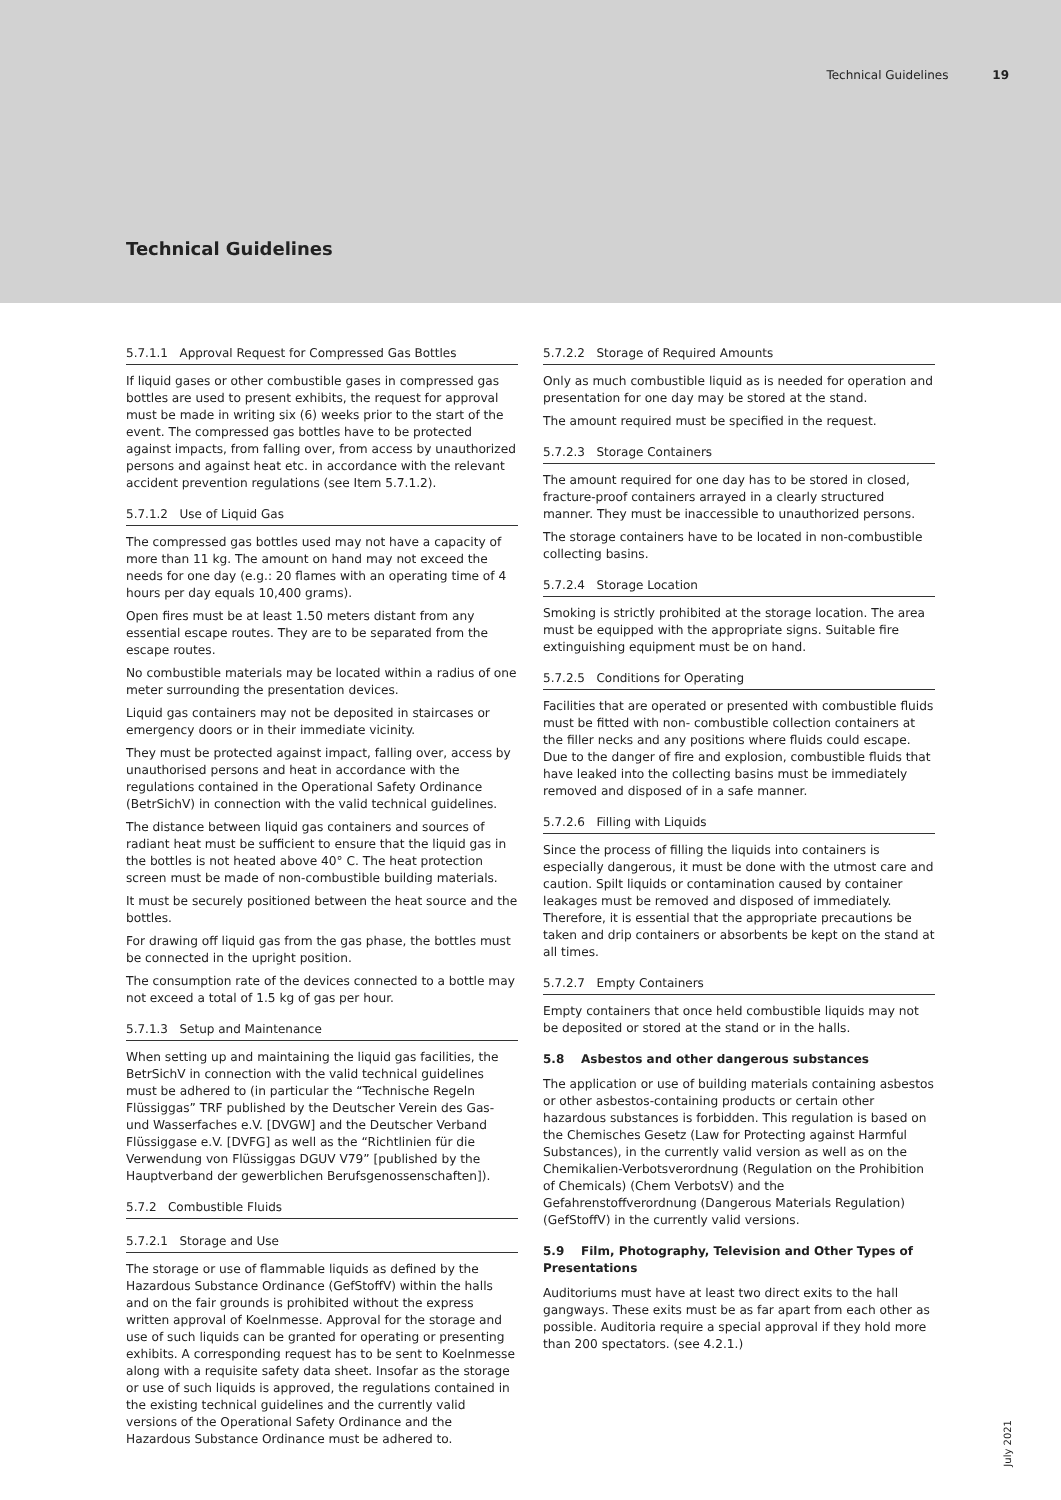Technical Guidelines 19
Technical Guidelines
5.7.1.1 Approval Request for Compressed Gas Bottles
If liquid gases or other combustible gases in compressed gas bottles are used to present exhibits, the request for approval must be made in writing six (6) weeks prior to the start of the event. The compressed gas bottles have to be protected against impacts, from falling over, from access by unauthorized persons and against heat etc. in accordance with the relevant accident prevention regulations (see Item 5.7.1.2).
5.7.1.2 Use of Liquid Gas
The compressed gas bottles used may not have a capacity of more than 11 kg. The amount on hand may not exceed the needs for one day (e.g.: 20 flames with an operating time of 4 hours per day equals 10,400 grams).
Open fires must be at least 1.50 meters distant from any essential escape routes. They are to be separated from the escape routes.
No combustible materials may be located within a radius of one meter surrounding the presentation devices.
Liquid gas containers may not be deposited in staircases or emergency doors or in their immediate vicinity.
They must be protected against impact, falling over, access by unauthorised persons and heat in accordance with the regulations contained in the Operational Safety Ordinance (BetrSichV) in connection with the valid technical guidelines.
The distance between liquid gas containers and sources of radiant heat must be sufficient to ensure that the liquid gas in the bottles is not heated above 40° C. The heat protection screen must be made of non-combustible building materials.
It must be securely positioned between the heat source and the bottles.
For drawing off liquid gas from the gas phase, the bottles must be connected in the upright position.
The consumption rate of the devices connected to a bottle may not exceed a total of 1.5 kg of gas per hour.
5.7.1.3 Setup and Maintenance
When setting up and maintaining the liquid gas facilities, the BetrSichV in connection with the valid technical guidelines must be adhered to (in particular the “Technische Regeln Flüssiggas” TRF published by the Deutscher Verein des Gas- und Wasserfaches e.V. [DVGW] and the Deutscher Verband Flüssiggase e.V. [DVFG] as well as the “Richtlinien für die Verwendung von Flüssiggas DGUV V79” [published by the Hauptverband der gewerblichen Berufsgenossenschaften]).
5.7.2 Combustible Fluids
5.7.2.1 Storage and Use
The storage or use of flammable liquids as defined by the Hazardous Substance Ordinance (GefStoffV) within the halls and on the fair grounds is prohibited without the express written approval of Koelnmesse. Approval for the storage and use of such liquids can be granted for operating or presenting exhibits. A corresponding request has to be sent to Koelnmesse along with a requisite safety data sheet. Insofar as the storage or use of such liquids is approved, the regulations contained in the existing technical guidelines and the currently valid versions of the Operational Safety Ordinance and the Hazardous Substance Ordinance must be adhered to.
5.7.2.2 Storage of Required Amounts
Only as much combustible liquid as is needed for operation and presentation for one day may be stored at the stand.
The amount required must be specified in the request.
5.7.2.3 Storage Containers
The amount required for one day has to be stored in closed, fracture-proof containers arrayed in a clearly structured manner. They must be inaccessible to unauthorized persons.
The storage containers have to be located in non-combustible collecting basins.
5.7.2.4 Storage Location
Smoking is strictly prohibited at the storage location. The area must be equipped with the appropriate signs. Suitable fire extinguishing equipment must be on hand.
5.7.2.5 Conditions for Operating
Facilities that are operated or presented with combustible fluids must be fitted with non- combustible collection containers at the filler necks and any positions where fluids could escape. Due to the danger of fire and explosion, combustible fluids that have leaked into the collecting basins must be immediately removed and disposed of in a safe manner.
5.7.2.6 Filling with Liquids
Since the process of filling the liquids into containers is especially dangerous, it must be done with the utmost care and caution. Spilt liquids or contamination caused by container leakages must be removed and disposed of immediately. Therefore, it is essential that the appropriate precautions be taken and drip containers or absorbents be kept on the stand at all times.
5.7.2.7 Empty Containers
Empty containers that once held combustible liquids may not be deposited or stored at the stand or in the halls.
5.8 Asbestos and other dangerous substances
The application or use of building materials containing asbestos or other asbestos-containing products or certain other hazardous substances is forbidden. This regulation is based on the Chemisches Gesetz (Law for Protecting against Harmful Substances), in the currently valid version as well as on the Chemikalien-Verbotsverordnung (Regulation on the Prohibition of Chemicals) (Chem VerbotsV) and the Gefahrenstoffverordnung (Dangerous Materials Regulation) (GefStoffV) in the currently valid versions.
5.9 Film, Photography, Television and Other Types of Presentations
Auditoriums must have at least two direct exits to the hall gangways. These exits must be as far apart from each other as possible. Auditoria require a special approval if they hold more than 200 spectators. (see 4.2.1.)
July 2021